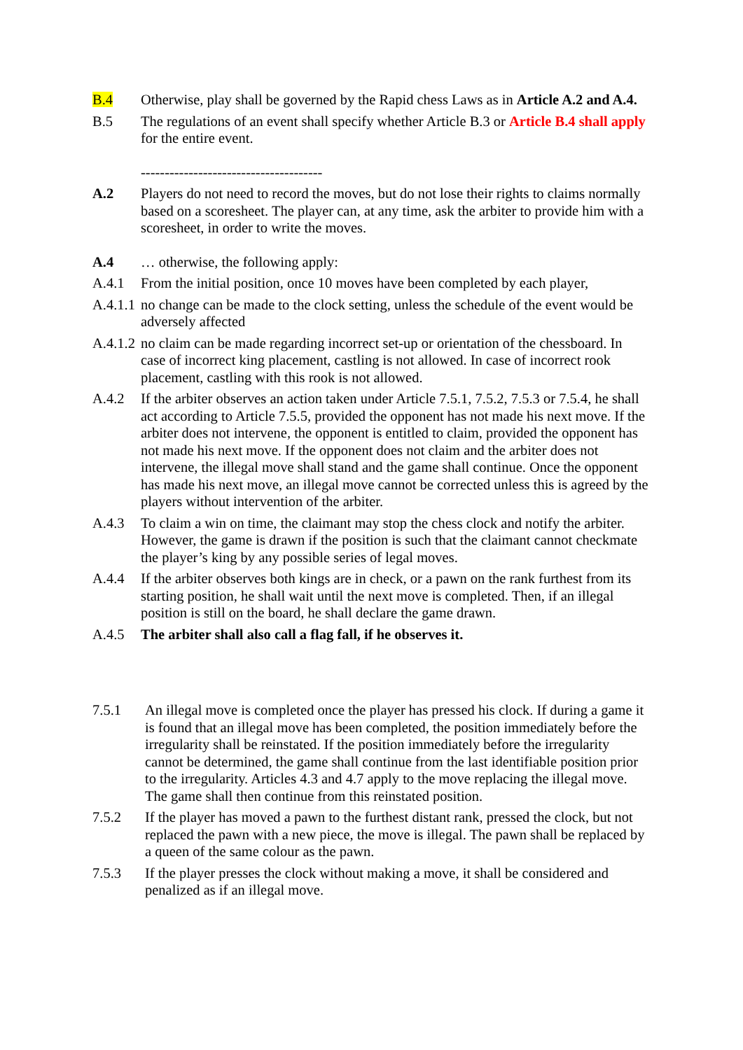B.4 Otherwise, play shall be governed by the Rapid chess Laws as in Article A.2 and A.4.
B.5 The regulations of an event shall specify whether Article B.3 or Article B.4 shall apply for the entire event.
--------------------------------------
A.2 Players do not need to record the moves, but do not lose their rights to claims normally based on a scoresheet. The player can, at any time, ask the arbiter to provide him with a scoresheet, in order to write the moves.
A.4 … otherwise, the following apply:
A.4.1 From the initial position, once 10 moves have been completed by each player,
A.4.1.1
no change can be made to the clock setting, unless the schedule of the event would be adversely affected
A.4.1.2
no claim can be made regarding incorrect set-up or orientation of the chessboard. In case of incorrect king placement, castling is not allowed. In case of incorrect rook placement, castling with this rook is not allowed.
A.4.2 If the arbiter observes an action taken under Article 7.5.1, 7.5.2, 7.5.3 or 7.5.4, he shall act according to Article 7.5.5, provided the opponent has not made his next move. If the arbiter does not intervene, the opponent is entitled to claim, provided the opponent has not made his next move. If the opponent does not claim and the arbiter does not intervene, the illegal move shall stand and the game shall continue. Once the opponent has made his next move, an illegal move cannot be corrected unless this is agreed by the players without intervention of the arbiter.
A.4.3 To claim a win on time, the claimant may stop the chess clock and notify the arbiter. However, the game is drawn if the position is such that the claimant cannot checkmate the player’s king by any possible series of legal moves.
A.4.4 If the arbiter observes both kings are in check, or a pawn on the rank furthest from its starting position, he shall wait until the next move is completed. Then, if an illegal position is still on the board, he shall declare the game drawn.
A.4.5 The arbiter shall also call a flag fall, if he observes it.
7.5.1 An illegal move is completed once the player has pressed his clock. If during a game it is found that an illegal move has been completed, the position immediately before the irregularity shall be reinstated. If the position immediately before the irregularity cannot be determined, the game shall continue from the last identifiable position prior to the irregularity. Articles 4.3 and 4.7 apply to the move replacing the illegal move. The game shall then continue from this reinstated position.
7.5.2 If the player has moved a pawn to the furthest distant rank, pressed the clock, but not replaced the pawn with a new piece, the move is illegal. The pawn shall be replaced by a queen of the same colour as the pawn.
7.5.3 If the player presses the clock without making a move, it shall be considered and penalized as if an illegal move.